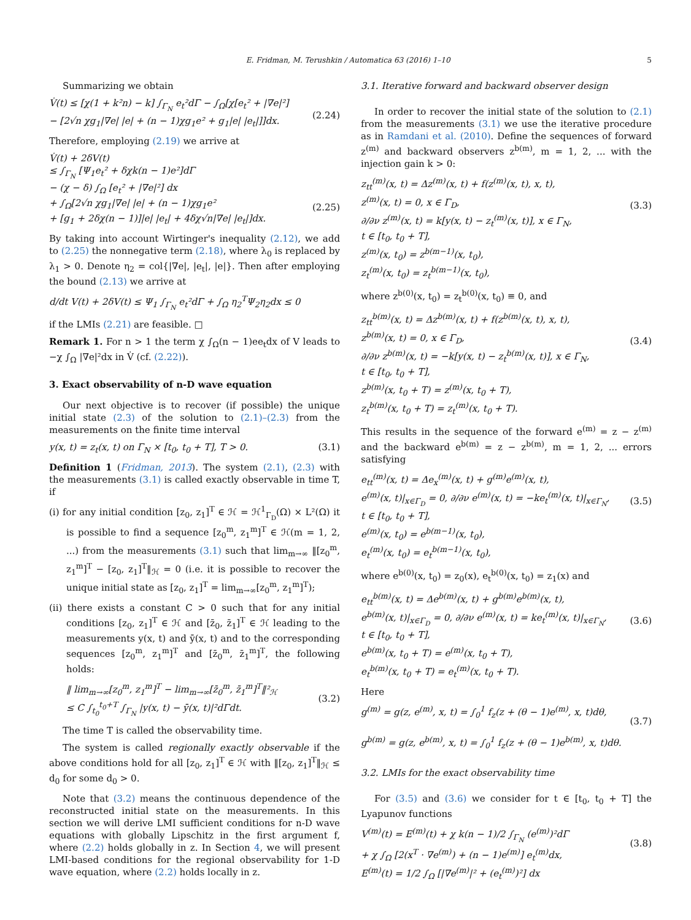E. Fridman, M. Terushkin / Automatica 63 (2016) 1–10 5
Summarizing we obtain
V̇(t) ≤ [χ(1 + k²n) − k] ∫<sub>Γ<sub>N</sub></sub> e<sub>t</sub>²dΓ − ∫<sub>Ω</sub>[χ[e<sub>t</sub>² + |∇e|²]
− [2√n χg<sub>1</sub>|∇e| |e| + (n − 1)χg<sub>1</sub>e² + g<sub>1</sub>|e| |e<sub>t</sub>|]]dx.
(2.24)
Therefore, employing (2.19) we arrive at
V̇(t) + 2δV(t)
≤ ∫<sub>Γ<sub>N</sub></sub> [Ψ<sub>1</sub>e<sub>t</sub>² + δχk(n − 1)e²]dΓ
− (χ − δ) ∫<sub>Ω</sub> [e<sub>t</sub>² + |∇e|²] dx
+ ∫<sub>Ω</sub>[2√n χg<sub>1</sub>|∇e| |e| + (n − 1)χg<sub>1</sub>e²
+ [g<sub>1</sub> + 2δχ(n − 1)]|e| |e<sub>t</sub>| + 4δχ√n|∇e| |e<sub>t</sub>|]dx.
(2.25)
By taking into account Wirtinger's inequality (2.12), we add to (2.25) the nonnegative term (2.18), where λ<sub>0</sub> is replaced by λ<sub>1</sub> > 0. Denote η<sub>2</sub> = col{|∇e|, |e<sub>t</sub>|, |e|}. Then after employing the bound (2.13) we arrive at
d/dt V(t) + 2δV(t) ≤ Ψ<sub>1</sub> ∫<sub>Γ<sub>N</sub></sub> e<sub>t</sub>²dΓ + ∫<sub>Ω</sub> η<sub>2</sub><sup>T</sup>Ψ<sub>2</sub>η<sub>2</sub>dx ≤ 0
if the LMIs (2.21) are feasible. □
Remark 1. For n > 1 the term χ ∫<sub>Ω</sub>(n − 1)ee<sub>t</sub>dx of V leads to −χ ∫<sub>Ω</sub> |∇e|²dx in V̇ (cf. (2.22)).
3. Exact observability of n-D wave equation
Our next objective is to recover (if possible) the unique initial state (2.3) of the solution to (2.1)–(2.3) from the measurements on the finite time interval
y(x, t) = z<sub>t</sub>(x, t) on Γ<sub>N</sub> × [t<sub>0</sub>, t<sub>0</sub> + T], T > 0. (3.1)
Definition 1 (Fridman, 2013). The system (2.1), (2.3) with the measurements (3.1) is called exactly observable in time T, if
(i) for any initial condition [z<sub>0</sub>, z<sub>1</sub>]<sup>T</sup> ∈ ℋ = ℋ<sup>1</sup><sub>Γ<sub>D</sub></sub>(Ω) × L²(Ω) it is possible to find a sequence [z<sub>0</sub><sup>m</sup>, z<sub>1</sub><sup>m</sup>]<sup>T</sup> ∈ ℋ(m = 1, 2, ...) from the measurements (3.1) such that lim<sub>m→∞</sub> ‖[z<sub>0</sub><sup>m</sup>, z<sub>1</sub><sup>m</sup>]<sup>T</sup> − [z<sub>0</sub>, z<sub>1</sub>]<sup>T</sup>‖<sub>ℋ</sub> = 0 (i.e. it is possible to recover the unique initial state as [z<sub>0</sub>, z<sub>1</sub>]<sup>T</sup> = lim<sub>m→∞</sub>[z<sub>0</sub><sup>m</sup>, z<sub>1</sub><sup>m</sup>]<sup>T</sup>);
(ii) there exists a constant C > 0 such that for any initial conditions [z<sub>0</sub>, z<sub>1</sub>]<sup>T</sup> ∈ ℋ and [z̄<sub>0</sub>, z̄<sub>1</sub>]<sup>T</sup> ∈ ℋ leading to the measurements y(x, t) and ȳ(x, t) and to the corresponding sequences [z<sub>0</sub><sup>m</sup>, z<sub>1</sub><sup>m</sup>]<sup>T</sup> and [z̄<sub>0</sub><sup>m</sup>, z̄<sub>1</sub><sup>m</sup>]<sup>T</sup>, the following holds:
‖ lim<sub>m→∞</sub>[z<sub>0</sub><sup>m</sup>, z<sub>1</sub><sup>m</sup>]<sup>T</sup> − lim<sub>m→∞</sub>[z̄<sub>0</sub><sup>m</sup>, z̄<sub>1</sub><sup>m</sup>]<sup>T</sup>‖²<sub>ℋ</sub>
≤ C ∫<sub>t<sub>0</sub></sub><sup>t<sub>0</sub>+T</sup> ∫<sub>Γ<sub>N</sub></sub> |y(x, t) − ȳ(x, t)|²dΓdt.
(3.2)
The time T is called the observability time.
The system is called regionally exactly observable if the above conditions hold for all [z<sub>0</sub>, z<sub>1</sub>]<sup>T</sup> ∈ ℋ with ‖[z<sub>0</sub>, z<sub>1</sub>]<sup>T</sup>‖<sub>ℋ</sub> ≤ d<sub>0</sub> for some d<sub>0</sub> > 0.
Note that (3.2) means the continuous dependence of the reconstructed initial state on the measurements. In this section we will derive LMI sufficient conditions for n-D wave equations with globally Lipschitz in the first argument f, where (2.2) holds globally in z. In Section 4, we will present LMI-based conditions for the regional observability for 1-D wave equation, where (2.2) holds locally in z.
3.1. Iterative forward and backward observer design
In order to recover the initial state of the solution to (2.1) from the measurements (3.1) we use the iterative procedure as in Ramdani et al. (2010). Define the sequences of forward z<sup>(m)</sup> and backward observers z<sup>b(m)</sup>, m = 1, 2, ... with the injection gain k > 0:
z<sub>tt</sub><sup>(m)</sup>(x, t) = Δz<sup>(m)</sup>(x, t) + f(z<sup>(m)</sup>(x, t), x, t),
z<sup>(m)</sup>(x, t) = 0, x ∈ Γ<sub>D</sub>,
∂/∂ν z<sup>(m)</sup>(x, t) = k[y(x, t) − z<sub>t</sub><sup>(m)</sup>(x, t)], x ∈ Γ<sub>N</sub>,
t ∈ [t<sub>0</sub>, t<sub>0</sub> + T],
z<sup>(m)</sup>(x, t<sub>0</sub>) = z<sup>b(m−1)</sup>(x, t<sub>0</sub>),
z<sub>t</sub><sup>(m)</sup>(x, t<sub>0</sub>) = z<sub>t</sub><sup>b(m−1)</sup>(x, t<sub>0</sub>),
(3.3)
where z<sup>b(0)</sup>(x, t<sub>0</sub>) = z<sub>t</sub><sup>b(0)</sup>(x, t<sub>0</sub>) ≡ 0, and
z<sub>tt</sub><sup>b(m)</sup>(x, t) = Δz<sup>b(m)</sup>(x, t) + f(z<sup>b(m)</sup>(x, t), x, t),
z<sup>b(m)</sup>(x, t) = 0, x ∈ Γ<sub>D</sub>,
∂/∂ν z<sup>b(m)</sup>(x, t) = −k[y(x, t) − z<sub>t</sub><sup>b(m)</sup>(x, t)], x ∈ Γ<sub>N</sub>,
t ∈ [t<sub>0</sub>, t<sub>0</sub> + T],
z<sup>b(m)</sup>(x, t<sub>0</sub> + T) = z<sup>(m)</sup>(x, t<sub>0</sub> + T),
z<sub>t</sub><sup>b(m)</sup>(x, t<sub>0</sub> + T) = z<sub>t</sub><sup>(m)</sup>(x, t<sub>0</sub> + T).
(3.4)
This results in the sequence of the forward e<sup>(m)</sup> = z − z<sup>(m)</sup> and the backward e<sup>b(m)</sup> = z − z<sup>b(m)</sup>, m = 1, 2, ... errors satisfying
e<sub>tt</sub><sup>(m)</sup>(x, t) = Δe<sub>x</sub><sup>(m)</sup>(x, t) + g<sup>(m)</sup>e<sup>(m)</sup>(x, t),
e<sup>(m)</sup>(x, t)|<sub>x∈Γ<sub>D</sub></sub> = 0, ∂/∂ν e<sup>(m)</sup>(x, t) = −ke<sub>t</sub><sup>(m)</sup>(x, t)|<sub>x∈Γ<sub>N</sub></sub>,
t ∈ [t<sub>0</sub>, t<sub>0</sub> + T],
e<sup>(m)</sup>(x, t<sub>0</sub>) = e<sup>b(m−1)</sup>(x, t<sub>0</sub>),
e<sub>t</sub><sup>(m)</sup>(x, t<sub>0</sub>) = e<sub>t</sub><sup>b(m−1)</sup>(x, t<sub>0</sub>),
(3.5)
where e<sup>b(0)</sup>(x, t<sub>0</sub>) = z<sub>0</sub>(x), e<sub>t</sub><sup>b(0)</sup>(x, t<sub>0</sub>) = z<sub>1</sub>(x) and
e<sub>tt</sub><sup>b(m)</sup>(x, t) = Δe<sup>b(m)</sup>(x, t) + g<sup>b(m)</sup>e<sup>b(m)</sup>(x, t),
e<sup>b(m)</sup>(x, t)|<sub>x∈Γ<sub>D</sub></sub> = 0, ∂/∂ν e<sup>(m)</sup>(x, t) = ke<sub>t</sub><sup>(m)</sup>(x, t)|<sub>x∈Γ<sub>N</sub></sub>,
t ∈ [t<sub>0</sub>, t<sub>0</sub> + T],
e<sup>b(m)</sup>(x, t<sub>0</sub> + T) = e<sup>(m)</sup>(x, t<sub>0</sub> + T),
e<sub>t</sub><sup>b(m)</sup>(x, t<sub>0</sub> + T) = e<sub>t</sub><sup>(m)</sup>(x, t<sub>0</sub> + T).
(3.6)
Here
g<sup>(m)</sup> = g(z, e<sup>(m)</sup>, x, t) = ∫<sub>0</sub><sup>1</sup> f<sub>z</sub>(z + (θ − 1)e<sup>(m)</sup>, x, t)dθ,
g<sup>b(m)</sup> = g(z, e<sup>b(m)</sup>, x, t) = ∫<sub>0</sub><sup>1</sup> f<sub>z</sub>(z + (θ − 1)e<sup>b(m)</sup>, x, t)dθ.
(3.7)
3.2. LMIs for the exact observability time
For (3.5) and (3.6) we consider for t ∈ [t<sub>0</sub>, t<sub>0</sub> + T] the Lyapunov functions
V<sup>(m)</sup>(t) = E<sup>(m)</sup>(t) + χ k(n − 1)/2 ∫<sub>Γ<sub>N</sub></sub> (e<sup>(m)</sup>)²dΓ
+ χ ∫<sub>Ω</sub> [2(x<sup>T</sup> · ∇e<sup>(m)</sup>) + (n − 1)e<sup>(m)</sup>] e<sub>t</sub><sup>(m)</sup>dx,
E<sup>(m)</sup>(t) = 1/2 ∫<sub>Ω</sub> [|∇e<sup>(m)</sup>|² + (e<sub>t</sub><sup>(m)</sup>)²] dx
(3.8)